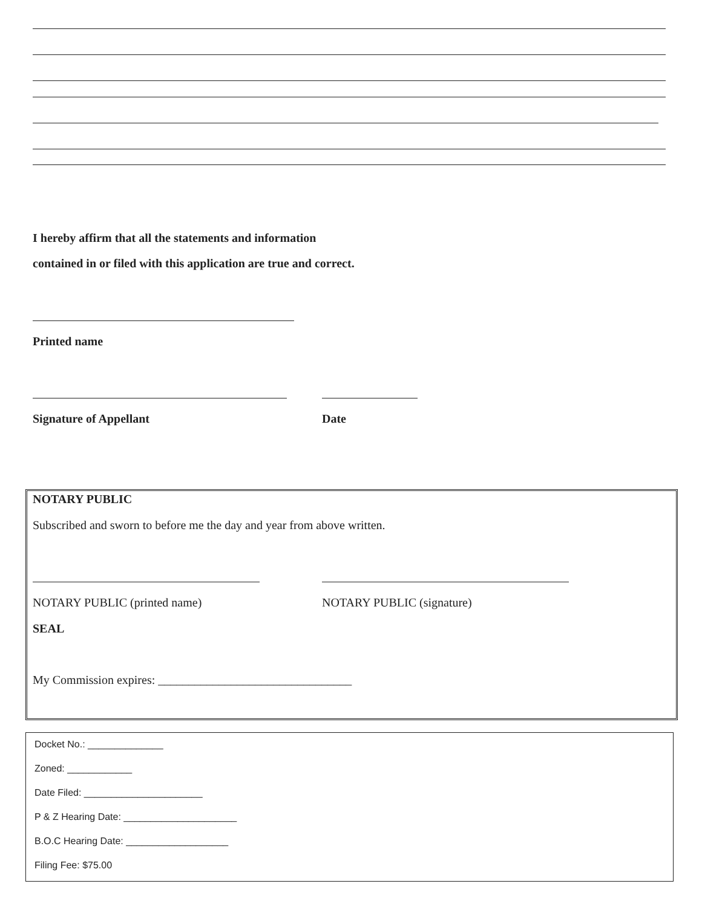I hereby affirm that all the statements and information
contained in or filed with this application are true and correct.
Printed name
Signature of Appellant Date
NOTARY PUBLIC
Subscribed and sworn to before me the day and year from above written.
NOTARY PUBLIC (printed name) NOTARY PUBLIC (signature)
SEAL
My Commission expires: ________________________________
Docket No.: ______________
Zoned: ____________
Date Filed: ______________________
P & Z Hearing Date: _____________________
B.O.C Hearing Date: ___________________
Filing Fee: $75.00